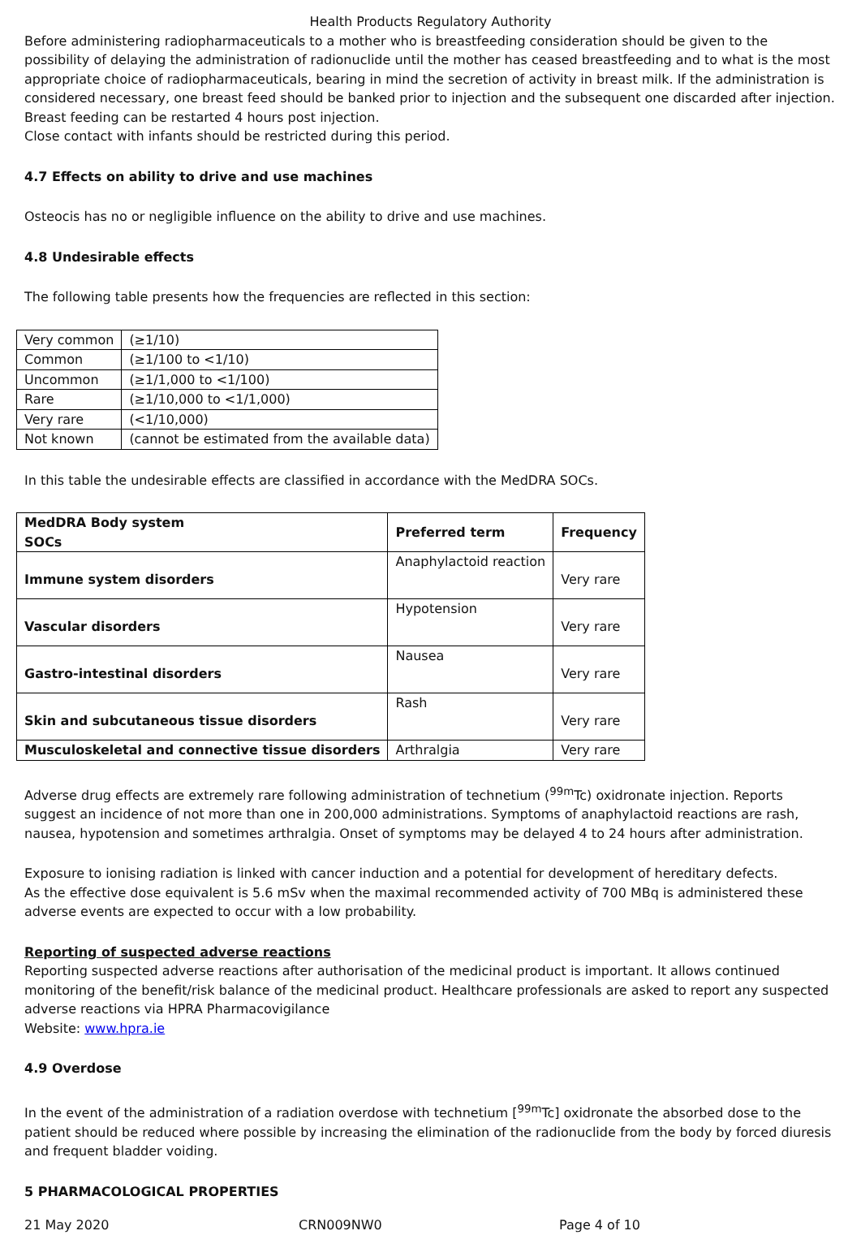Health Products Regulatory Authority
Before administering radiopharmaceuticals to a mother who is breastfeeding consideration should be given to the possibility of delaying the administration of radionuclide until the mother has ceased breastfeeding and to what is the most appropriate choice of radiopharmaceuticals, bearing in mind the secretion of activity in breast milk. If the administration is considered necessary, one breast feed should be banked prior to injection and the subsequent one discarded after injection. Breast feeding can be restarted 4 hours post injection.
Close contact with infants should be restricted during this period.
4.7 Effects on ability to drive and use machines
Osteocis has no or negligible influence on the ability to drive and use machines.
4.8 Undesirable effects
The following table presents how the frequencies are reflected in this section:
| Very common | (≥1/10) |
| Common | (≥1/100 to <1/10) |
| Uncommon | (≥1/1,000 to <1/100) |
| Rare | (≥1/10,000 to <1/1,000) |
| Very rare | (<1/10,000) |
| Not known | (cannot be estimated from the available data) |
In this table the undesirable effects are classified in accordance with the MedDRA SOCs.
| MedDRA Body system SOCs | Preferred term | Frequency |
| --- | --- | --- |
| Immune system disorders | Anaphylactoid reaction | Very rare |
| Vascular disorders | Hypotension | Very rare |
| Gastro-intestinal disorders | Nausea | Very rare |
| Skin and subcutaneous tissue disorders | Rash | Very rare |
| Musculoskeletal and connective tissue disorders | Arthralgia | Very rare |
Adverse drug effects are extremely rare following administration of technetium (<sup>99m</sup>Tc) oxidronate injection. Reports suggest an incidence of not more than one in 200,000 administrations. Symptoms of anaphylactoid reactions are rash, nausea, hypotension and sometimes arthralgia. Onset of symptoms may be delayed 4 to 24 hours after administration.
Exposure to ionising radiation is linked with cancer induction and a potential for development of hereditary defects.
As the effective dose equivalent is 5.6 mSv when the maximal recommended activity of 700 MBq is administered these adverse events are expected to occur with a low probability.
Reporting of suspected adverse reactions
Reporting suspected adverse reactions after authorisation of the medicinal product is important. It allows continued monitoring of the benefit/risk balance of the medicinal product. Healthcare professionals are asked to report any suspected adverse reactions via HPRA Pharmacovigilance
Website: www.hpra.ie
4.9 Overdose
In the event of the administration of a radiation overdose with technetium [<sup>99m</sup>Tc] oxidronate the absorbed dose to the patient should be reduced where possible by increasing the elimination of the radionuclide from the body by forced diuresis and frequent bladder voiding.
5 PHARMACOLOGICAL PROPERTIES
21 May 2020 CRN009NW0 Page 4 of 10